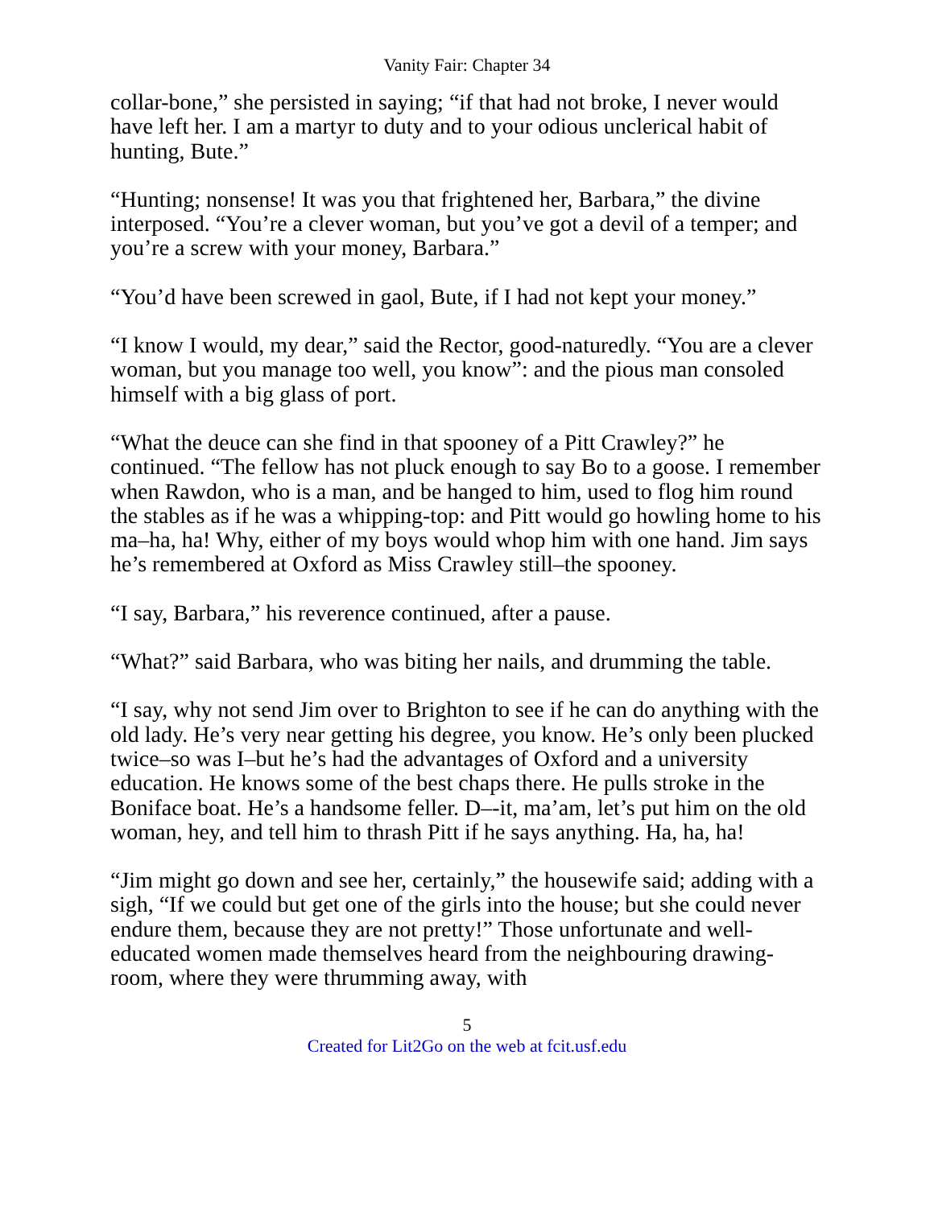Vanity Fair: Chapter 34
collar-bone,” she persisted in saying; “if that had not broke, I never would have left her. I am a martyr to duty and to your odious unclerical habit of hunting, Bute.”
“Hunting; nonsense! It was you that frightened her, Barbara,” the divine interposed. “You’re a clever woman, but you’ve got a devil of a temper; and you’re a screw with your money, Barbara.”
“You’d have been screwed in gaol, Bute, if I had not kept your money.”
“I know I would, my dear,” said the Rector, good-naturedly. “You are a clever woman, but you manage too well, you know”: and the pious man consoled himself with a big glass of port.
“What the deuce can she find in that spooney of a Pitt Crawley?” he continued. “The fellow has not pluck enough to say Bo to a goose. I remember when Rawdon, who is a man, and be hanged to him, used to flog him round the stables as if he was a whipping-top: and Pitt would go howling home to his ma–ha, ha! Why, either of my boys would whop him with one hand. Jim says he’s remembered at Oxford as Miss Crawley still–the spooney.
“I say, Barbara,” his reverence continued, after a pause.
“What?” said Barbara, who was biting her nails, and drumming the table.
“I say, why not send Jim over to Brighton to see if he can do anything with the old lady. He’s very near getting his degree, you know. He’s only been plucked twice–so was I–but he’s had the advantages of Oxford and a university education. He knows some of the best chaps there. He pulls stroke in the Boniface boat. He’s a handsome feller. D–-it, ma’am, let’s put him on the old woman, hey, and tell him to thrash Pitt if he says anything. Ha, ha, ha!
“Jim might go down and see her, certainly,” the housewife said; adding with a sigh, “If we could but get one of the girls into the house; but she could never endure them, because they are not pretty!” Those unfortunate and well-educated women made themselves heard from the neighbouring drawing-room, where they were thrumming away, with
5
Created for Lit2Go on the web at fcit.usf.edu